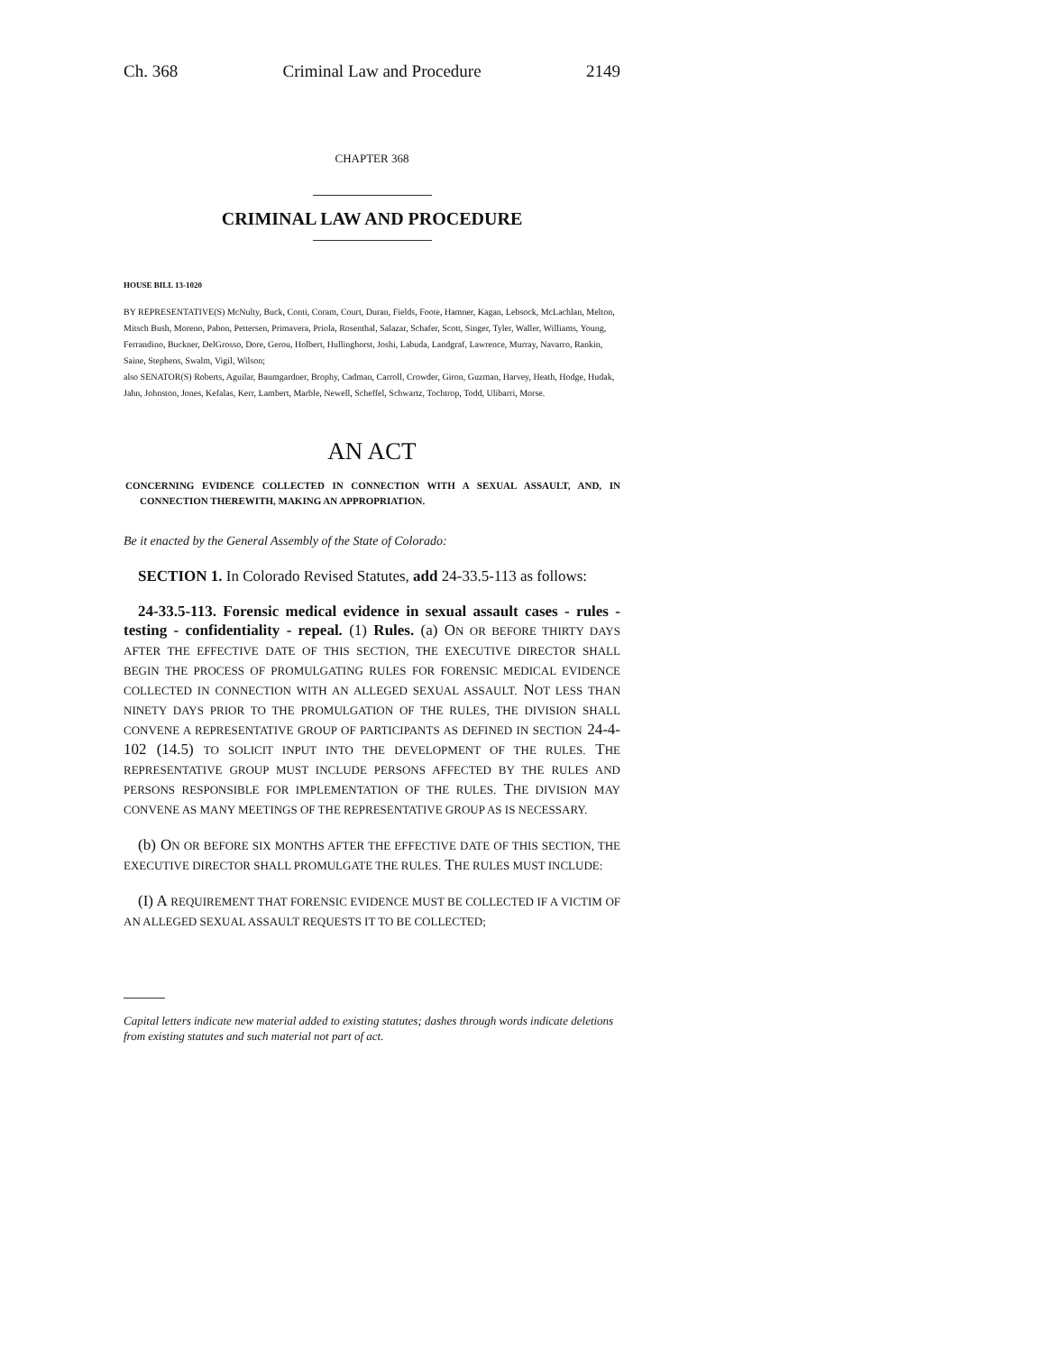Ch. 368 Criminal Law and Procedure 2149
CHAPTER 368
CRIMINAL LAW AND PROCEDURE
HOUSE BILL 13-1020
BY REPRESENTATIVE(S) McNulty, Buck, Conti, Coram, Court, Duran, Fields, Foote, Hamner, Kagan, Lebsock, McLachlan, Melton, Mitsch Bush, Moreno, Pabon, Pettersen, Primavera, Priola, Rosenthal, Salazar, Schafer, Scott, Singer, Tyler, Waller, Williams, Young, Ferrandino, Buckner, DelGrosso, Dore, Gerou, Holbert, Hullinghorst, Joshi, Labuda, Landgraf, Lawrence, Murray, Navarro, Rankin, Saine, Stephens, Swalm, Vigil, Wilson;
also SENATOR(S) Roberts, Aguilar, Baumgardner, Brophy, Cadman, Carroll, Crowder, Giron, Guzman, Harvey, Heath, Hodge, Hudak, Jahn, Johnston, Jones, Kefalas, Kerr, Lambert, Marble, Newell, Scheffel, Schwartz, Tochtrop, Todd, Ulibarri, Morse.
AN ACT
CONCERNING EVIDENCE COLLECTED IN CONNECTION WITH A SEXUAL ASSAULT, AND, IN CONNECTION THEREWITH, MAKING AN APPROPRIATION.
Be it enacted by the General Assembly of the State of Colorado:
SECTION 1. In Colorado Revised Statutes, add 24-33.5-113 as follows:
24-33.5-113. Forensic medical evidence in sexual assault cases - rules - testing - confidentiality - repeal. (1) Rules. (a) ON OR BEFORE THIRTY DAYS AFTER THE EFFECTIVE DATE OF THIS SECTION, THE EXECUTIVE DIRECTOR SHALL BEGIN THE PROCESS OF PROMULGATING RULES FOR FORENSIC MEDICAL EVIDENCE COLLECTED IN CONNECTION WITH AN ALLEGED SEXUAL ASSAULT. NOT LESS THAN NINETY DAYS PRIOR TO THE PROMULGATION OF THE RULES, THE DIVISION SHALL CONVENE A REPRESENTATIVE GROUP OF PARTICIPANTS AS DEFINED IN SECTION 24-4-102 (14.5) TO SOLICIT INPUT INTO THE DEVELOPMENT OF THE RULES. THE REPRESENTATIVE GROUP MUST INCLUDE PERSONS AFFECTED BY THE RULES AND PERSONS RESPONSIBLE FOR IMPLEMENTATION OF THE RULES. THE DIVISION MAY CONVENE AS MANY MEETINGS OF THE REPRESENTATIVE GROUP AS IS NECESSARY.
(b) ON OR BEFORE SIX MONTHS AFTER THE EFFECTIVE DATE OF THIS SECTION, THE EXECUTIVE DIRECTOR SHALL PROMULGATE THE RULES. THE RULES MUST INCLUDE:
(I) A REQUIREMENT THAT FORENSIC EVIDENCE MUST BE COLLECTED IF A VICTIM OF AN ALLEGED SEXUAL ASSAULT REQUESTS IT TO BE COLLECTED;
Capital letters indicate new material added to existing statutes; dashes through words indicate deletions from existing statutes and such material not part of act.